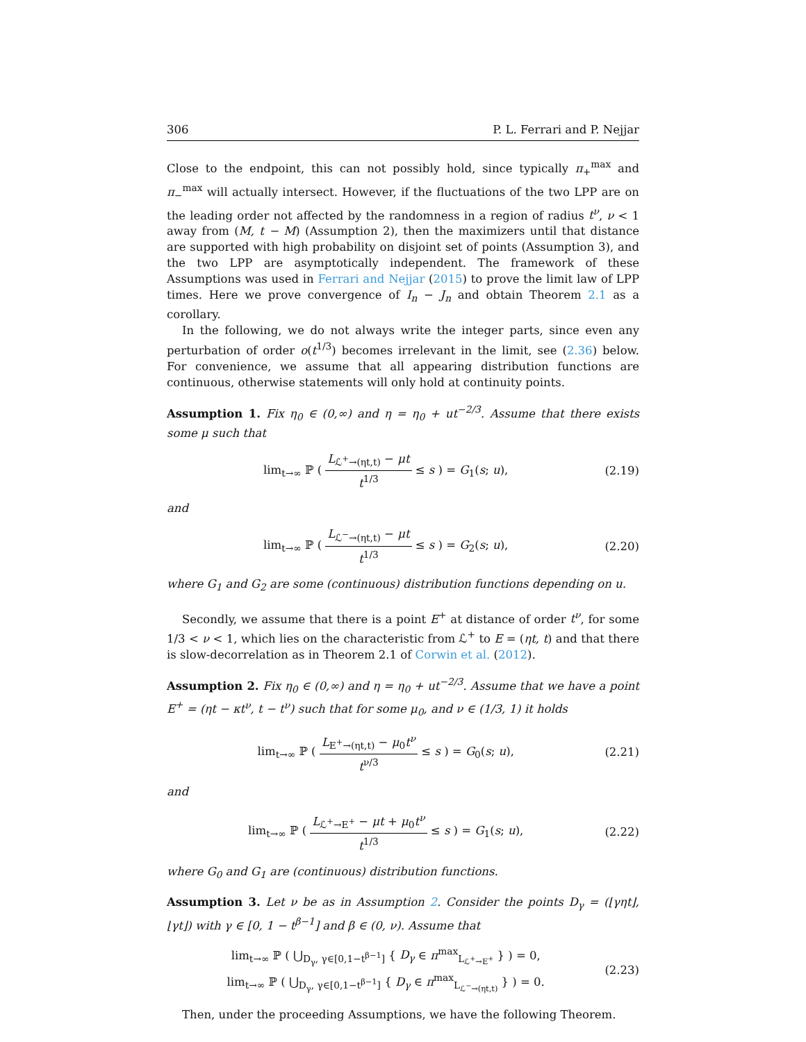306 P. L. Ferrari and P. Nejjar
Close to the endpoint, this can not possibly hold, since typically π<sub>+</sub><sup>max</sup> and π<sub>−</sub><sup>max</sup> will actually intersect. However, if the fluctuations of the two LPP are on the leading order not affected by the randomness in a region of radius t<sup>ν</sup>, ν < 1 away from (M, t − M) (Assumption 2), then the maximizers until that distance are supported with high probability on disjoint set of points (Assumption 3), and the two LPP are asymptotically independent. The framework of these Assumptions was used in Ferrari and Nejjar (2015) to prove the limit law of LPP times. Here we prove convergence of I<sub>n</sub> − J<sub>n</sub> and obtain Theorem 2.1 as a corollary.
In the following, we do not always write the integer parts, since even any perturbation of order o(t<sup>1/3</sup>) becomes irrelevant in the limit, see (2.36) below. For convenience, we assume that all appearing distribution functions are continuous, otherwise statements will only hold at continuity points.
Assumption 1. Fix η<sub>0</sub> ∈ (0,∞) and η = η<sub>0</sub> + ut<sup>−2/3</sup>. Assume that there exists some μ such that
lim<sub>t→∞</sub> ℙ ( L<sub>ℒ<sup>+</sup>→(ηt,t)</sub> − μt t<sup>1/3</sup> ≤ s ) = G<sub>1</sub>(s; u), (2.19)
and
lim<sub>t→∞</sub> ℙ ( L<sub>ℒ<sup>−</sup>→(ηt,t)</sub> − μt t<sup>1/3</sup> ≤ s ) = G<sub>2</sub>(s; u), (2.20)
where G<sub>1</sub> and G<sub>2</sub> are some (continuous) distribution functions depending on u.
Secondly, we assume that there is a point E<sup>+</sup> at distance of order t<sup>ν</sup>, for some 1/3 < ν < 1, which lies on the characteristic from ℒ<sup>+</sup> to E = (ηt, t) and that there is slow-decorrelation as in Theorem 2.1 of Corwin et al. (2012).
Assumption 2. Fix η<sub>0</sub> ∈ (0,∞) and η = η<sub>0</sub> + ut<sup>−2/3</sup>. Assume that we have a point E<sup>+</sup> = (ηt − κt<sup>ν</sup>, t − t<sup>ν</sup>) such that for some μ<sub>0</sub>, and ν ∈ (1/3, 1) it holds
lim<sub>t→∞</sub> ℙ ( L<sub>E<sup>+</sup>→(ηt,t)</sub> − μ<sub>0</sub>t<sup>ν</sup> t<sup>ν/3</sup> ≤ s ) = G<sub>0</sub>(s; u), (2.21)
and
lim<sub>t→∞</sub> ℙ ( L<sub>ℒ<sup>+</sup>→E<sup>+</sup></sub> − μt + μ<sub>0</sub>t<sup>ν</sup> t<sup>1/3</sup> ≤ s ) = G<sub>1</sub>(s; u), (2.22)
where G<sub>0</sub> and G<sub>1</sub> are (continuous) distribution functions.
Assumption 3. Let ν be as in Assumption 2. Consider the points D<sub>γ</sub> = (⌊γηt⌋, ⌊γt⌋) with γ ∈ [0, 1 − t<sup>β−1</sup>] and β ∈ (0, ν). Assume that
lim<sub>t→∞</sub> ℙ ( ⋃<sub>D<sub>γ</sub>, γ∈[0,1−t<sup>β−1</sup>]</sub> { D<sub>γ</sub> ∈ π<sup>max</sup><sub>L<sub>ℒ<sup>+</sup>→E<sup>+</sup></sub></sub> } ) = 0,
lim<sub>t→∞</sub> ℙ ( ⋃<sub>D<sub>γ</sub>, γ∈[0,1−t<sup>β−1</sup>]</sub> { D<sub>γ</sub> ∈ π<sup>max</sup><sub>L<sub>ℒ<sup>−</sup>→(ηt,t)</sub></sub> } ) = 0. (2.23)
Then, under the proceeding Assumptions, we have the following Theorem.